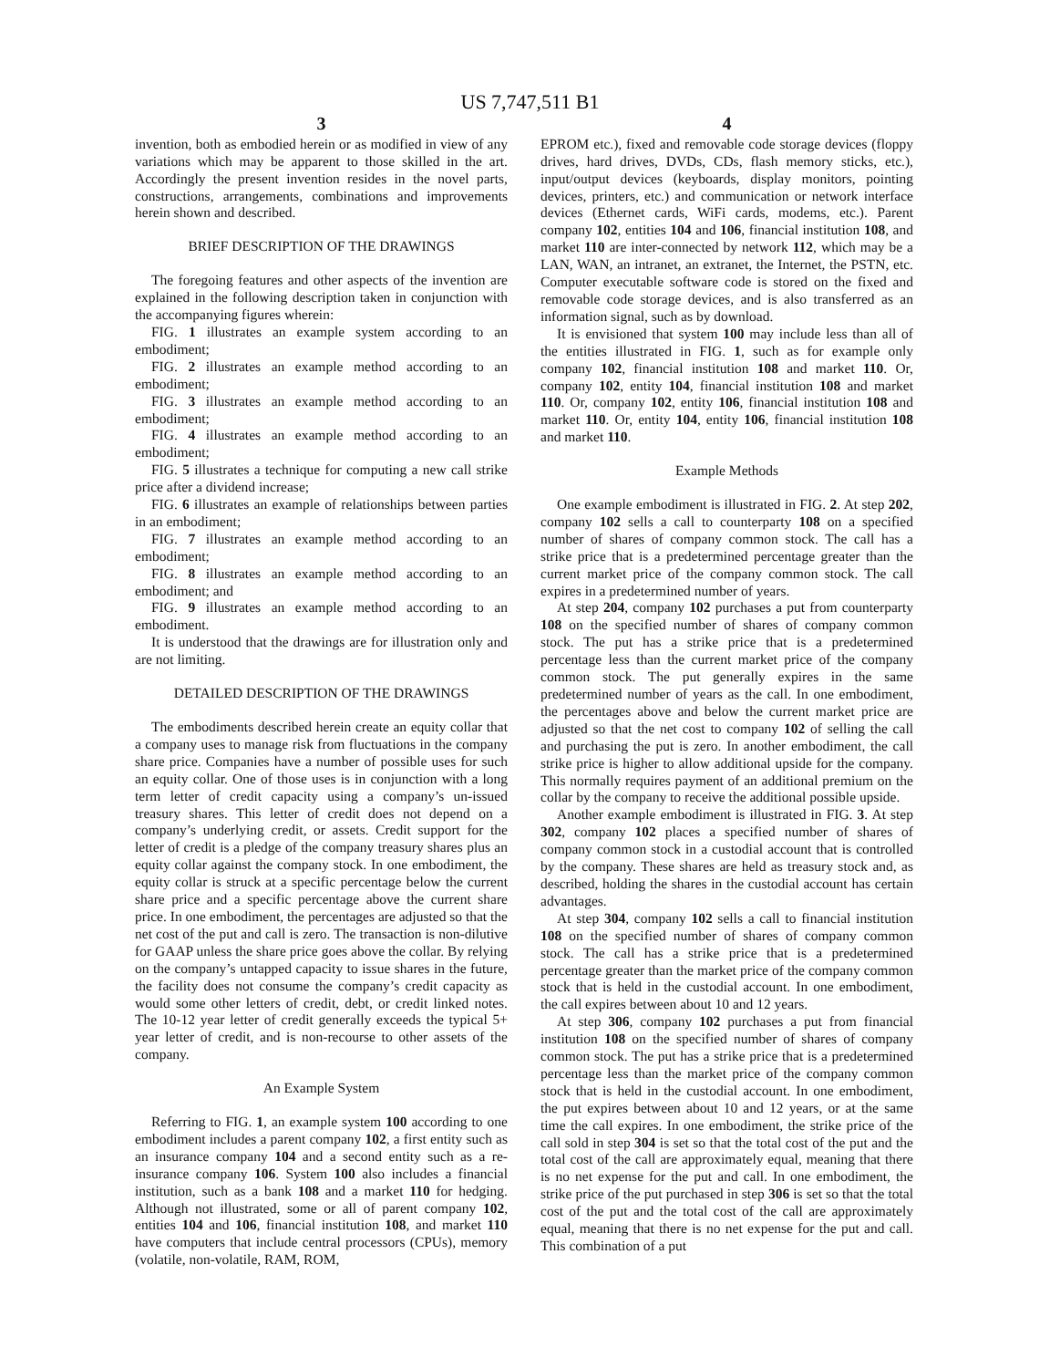US 7,747,511 B1
3
invention, both as embodied herein or as modified in view of any variations which may be apparent to those skilled in the art. Accordingly the present invention resides in the novel parts, constructions, arrangements, combinations and improvements herein shown and described.
BRIEF DESCRIPTION OF THE DRAWINGS
The foregoing features and other aspects of the invention are explained in the following description taken in conjunction with the accompanying figures wherein:
FIG. 1 illustrates an example system according to an embodiment;
FIG. 2 illustrates an example method according to an embodiment;
FIG. 3 illustrates an example method according to an embodiment;
FIG. 4 illustrates an example method according to an embodiment;
FIG. 5 illustrates a technique for computing a new call strike price after a dividend increase;
FIG. 6 illustrates an example of relationships between parties in an embodiment;
FIG. 7 illustrates an example method according to an embodiment;
FIG. 8 illustrates an example method according to an embodiment; and
FIG. 9 illustrates an example method according to an embodiment.
It is understood that the drawings are for illustration only and are not limiting.
DETAILED DESCRIPTION OF THE DRAWINGS
The embodiments described herein create an equity collar that a company uses to manage risk from fluctuations in the company share price. Companies have a number of possible uses for such an equity collar. One of those uses is in conjunction with a long term letter of credit capacity using a company’s un-issued treasury shares. This letter of credit does not depend on a company’s underlying credit, or assets. Credit support for the letter of credit is a pledge of the company treasury shares plus an equity collar against the company stock. In one embodiment, the equity collar is struck at a specific percentage below the current share price and a specific percentage above the current share price. In one embodiment, the percentages are adjusted so that the net cost of the put and call is zero. The transaction is non-dilutive for GAAP unless the share price goes above the collar. By relying on the company’s untapped capacity to issue shares in the future, the facility does not consume the company’s credit capacity as would some other letters of credit, debt, or credit linked notes. The 10-12 year letter of credit generally exceeds the typical 5+ year letter of credit, and is non-recourse to other assets of the company.
An Example System
Referring to FIG. 1, an example system 100 according to one embodiment includes a parent company 102, a first entity such as an insurance company 104 and a second entity such as a re-insurance company 106. System 100 also includes a financial institution, such as a bank 108 and a market 110 for hedging. Although not illustrated, some or all of parent company 102, entities 104 and 106, financial institution 108, and market 110 have computers that include central processors (CPUs), memory (volatile, non-volatile, RAM, ROM,
4
EPROM etc.), fixed and removable code storage devices (floppy drives, hard drives, DVDs, CDs, flash memory sticks, etc.), input/output devices (keyboards, display monitors, pointing devices, printers, etc.) and communication or network interface devices (Ethernet cards, WiFi cards, modems, etc.). Parent company 102, entities 104 and 106, financial institution 108, and market 110 are inter-connected by network 112, which may be a LAN, WAN, an intranet, an extranet, the Internet, the PSTN, etc. Computer executable software code is stored on the fixed and removable code storage devices, and is also transferred as an information signal, such as by download.
It is envisioned that system 100 may include less than all of the entities illustrated in FIG. 1, such as for example only company 102, financial institution 108 and market 110. Or, company 102, entity 104, financial institution 108 and market 110. Or, company 102, entity 106, financial institution 108 and market 110. Or, entity 104, entity 106, financial institution 108 and market 110.
Example Methods
One example embodiment is illustrated in FIG. 2. At step 202, company 102 sells a call to counterparty 108 on a specified number of shares of company common stock. The call has a strike price that is a predetermined percentage greater than the current market price of the company common stock. The call expires in a predetermined number of years.
At step 204, company 102 purchases a put from counterparty 108 on the specified number of shares of company common stock. The put has a strike price that is a predetermined percentage less than the current market price of the company common stock. The put generally expires in the same predetermined number of years as the call. In one embodiment, the percentages above and below the current market price are adjusted so that the net cost to company 102 of selling the call and purchasing the put is zero. In another embodiment, the call strike price is higher to allow additional upside for the company. This normally requires payment of an additional premium on the collar by the company to receive the additional possible upside.
Another example embodiment is illustrated in FIG. 3. At step 302, company 102 places a specified number of shares of company common stock in a custodial account that is controlled by the company. These shares are held as treasury stock and, as described, holding the shares in the custodial account has certain advantages.
At step 304, company 102 sells a call to financial institution 108 on the specified number of shares of company common stock. The call has a strike price that is a predetermined percentage greater than the market price of the company common stock that is held in the custodial account. In one embodiment, the call expires between about 10 and 12 years.
At step 306, company 102 purchases a put from financial institution 108 on the specified number of shares of company common stock. The put has a strike price that is a predetermined percentage less than the market price of the company common stock that is held in the custodial account. In one embodiment, the put expires between about 10 and 12 years, or at the same time the call expires. In one embodiment, the strike price of the call sold in step 304 is set so that the total cost of the put and the total cost of the call are approximately equal, meaning that there is no net expense for the put and call. In one embodiment, the strike price of the put purchased in step 306 is set so that the total cost of the put and the total cost of the call are approximately equal, meaning that there is no net expense for the put and call. This combination of a put